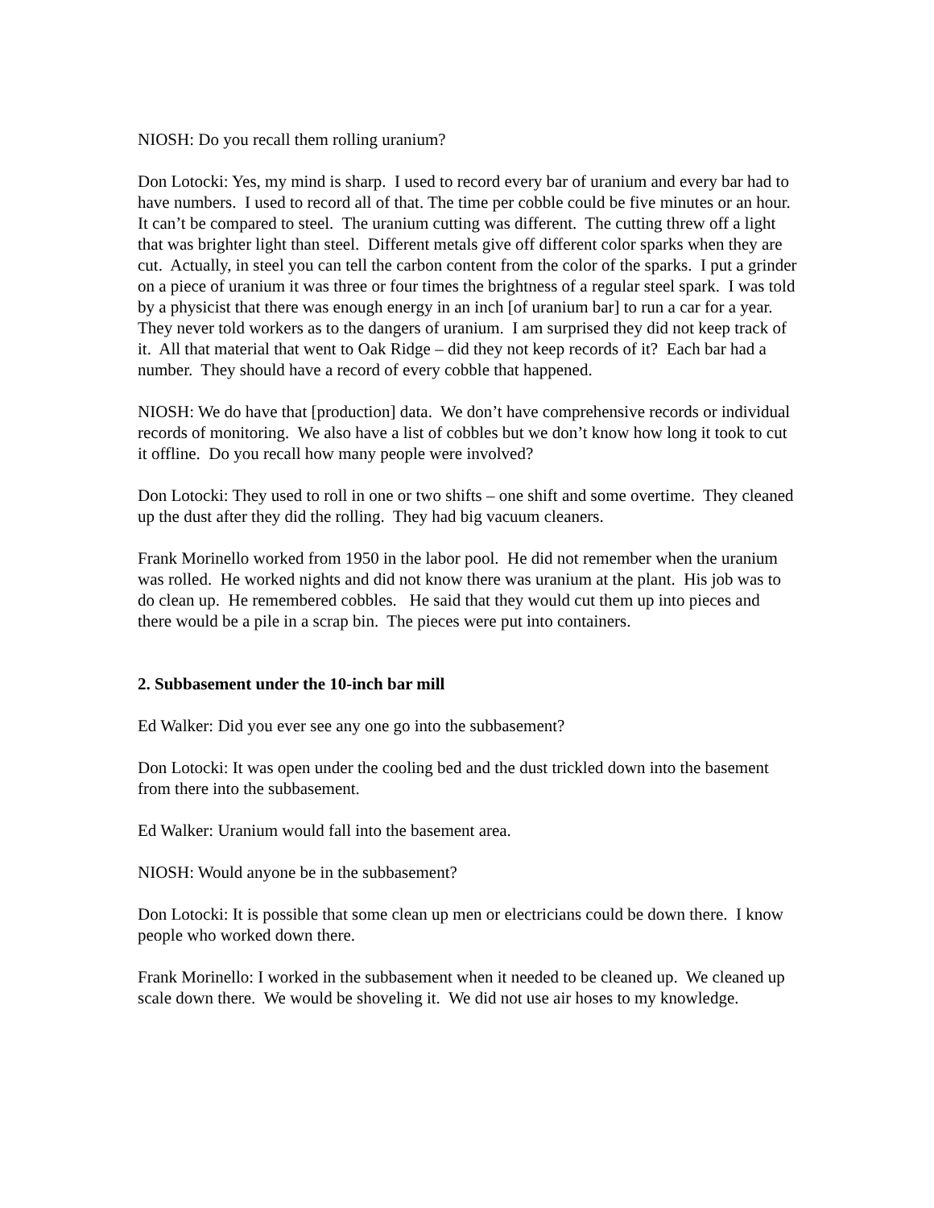NIOSH: Do you recall them rolling uranium?
Don Lotocki: Yes, my mind is sharp. I used to record every bar of uranium and every bar had to have numbers. I used to record all of that. The time per cobble could be five minutes or an hour. It can’t be compared to steel. The uranium cutting was different. The cutting threw off a light that was brighter light than steel. Different metals give off different color sparks when they are cut. Actually, in steel you can tell the carbon content from the color of the sparks. I put a grinder on a piece of uranium it was three or four times the brightness of a regular steel spark. I was told by a physicist that there was enough energy in an inch [of uranium bar] to run a car for a year. They never told workers as to the dangers of uranium. I am surprised they did not keep track of it. All that material that went to Oak Ridge – did they not keep records of it? Each bar had a number. They should have a record of every cobble that happened.
NIOSH: We do have that [production] data. We don’t have comprehensive records or individual records of monitoring. We also have a list of cobbles but we don’t know how long it took to cut it offline. Do you recall how many people were involved?
Don Lotocki: They used to roll in one or two shifts – one shift and some overtime. They cleaned up the dust after they did the rolling. They had big vacuum cleaners.
Frank Morinello worked from 1950 in the labor pool. He did not remember when the uranium was rolled. He worked nights and did not know there was uranium at the plant. His job was to do clean up. He remembered cobbles. He said that they would cut them up into pieces and there would be a pile in a scrap bin. The pieces were put into containers.
2. Subbasement under the 10-inch bar mill
Ed Walker: Did you ever see any one go into the subbasement?
Don Lotocki: It was open under the cooling bed and the dust trickled down into the basement from there into the subbasement.
Ed Walker: Uranium would fall into the basement area.
NIOSH: Would anyone be in the subbasement?
Don Lotocki: It is possible that some clean up men or electricians could be down there. I know people who worked down there.
Frank Morinello: I worked in the subbasement when it needed to be cleaned up. We cleaned up scale down there. We would be shoveling it. We did not use air hoses to my knowledge.